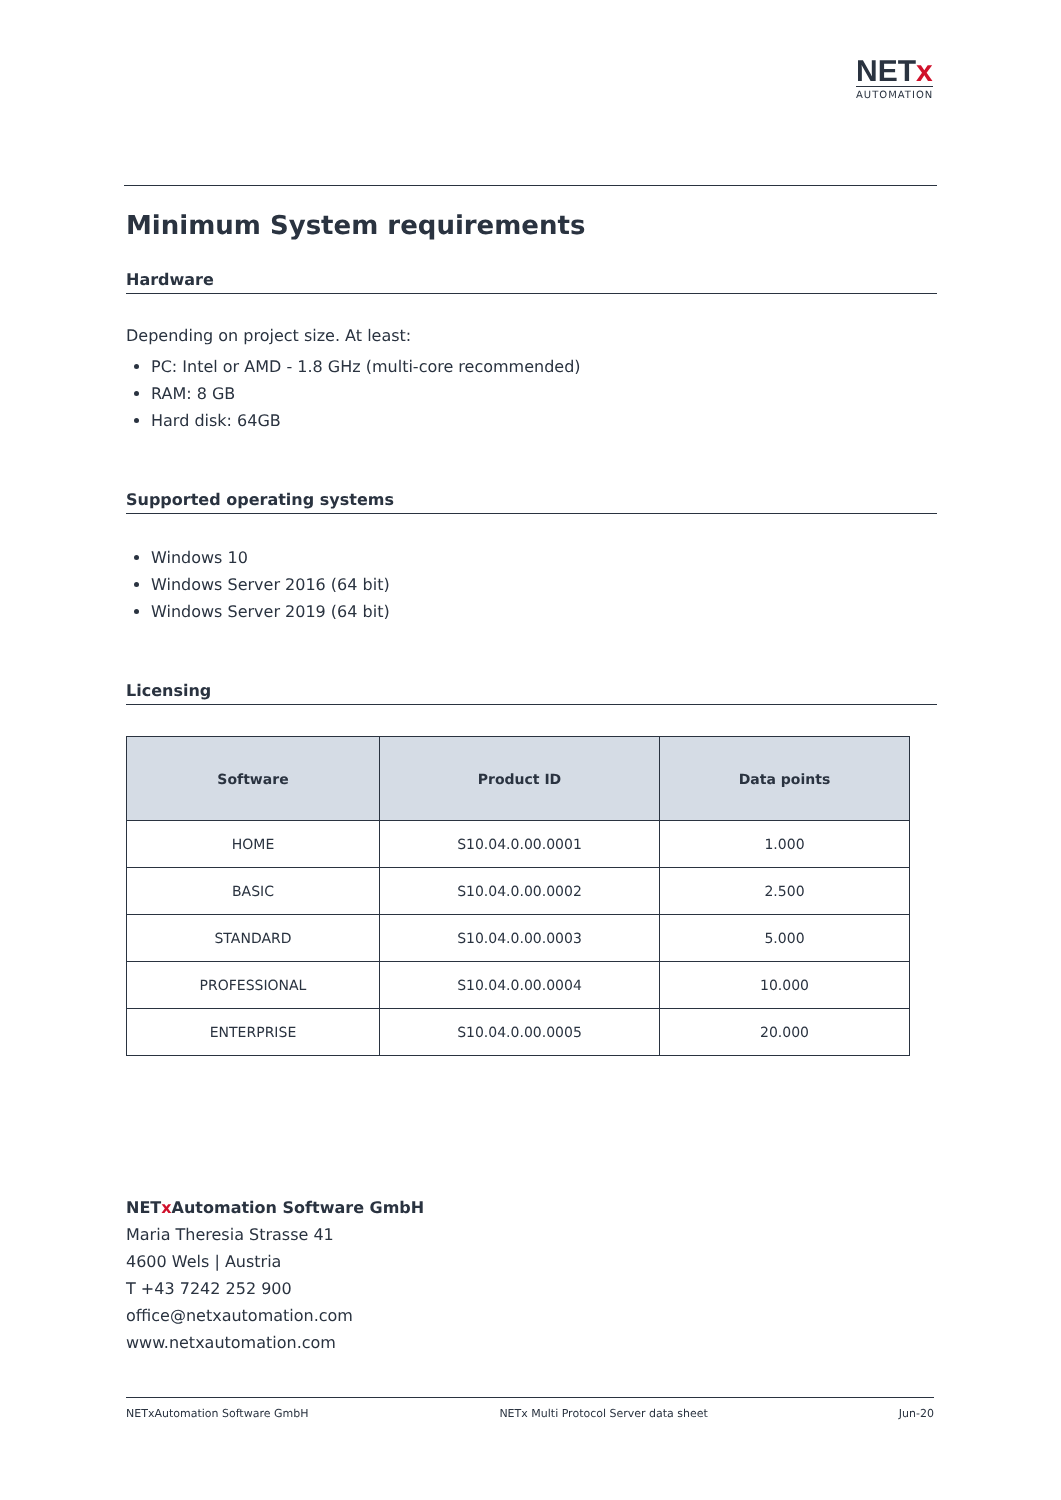NETx
AUTOMATION
Minimum System requirements
Hardware
Depending on project size. At least:
PC: Intel or AMD - 1.8 GHz (multi-core recommended)
RAM: 8 GB
Hard disk: 64GB
Supported operating systems
Windows 10
Windows Server 2016 (64 bit)
Windows Server 2019 (64 bit)
Licensing
| Software | Product ID | Data points |
| --- | --- | --- |
| HOME | S10.04.0.00.0001 | 1.000 |
| BASIC | S10.04.0.00.0002 | 2.500 |
| STANDARD | S10.04.0.00.0003 | 5.000 |
| PROFESSIONAL | S10.04.0.00.0004 | 10.000 |
| ENTERPRISE | S10.04.0.00.0005 | 20.000 |
NETx Automation Software GmbH
Maria Theresia Strasse 41
4600 Wels | Austria
T +43 7242 252 900
office@netxautomation.com
www.netxautomation.com
NETxAutomation Software GmbH NETx Multi Protocol Server data sheet Jun-20